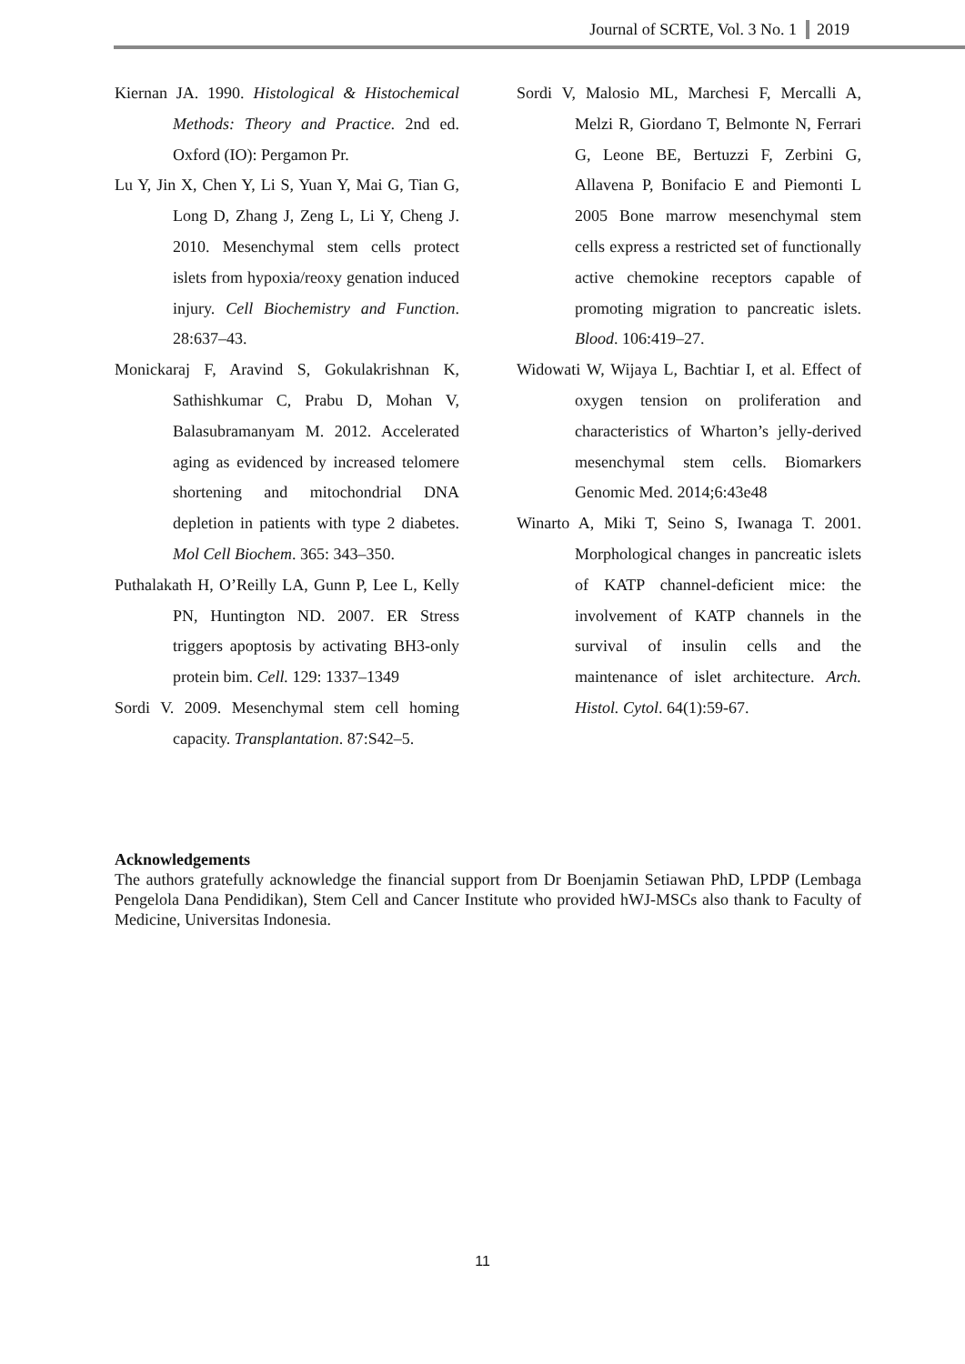Journal of SCRTE, Vol. 3 No. 1 2019
Kiernan JA. 1990. Histological & Histochemical Methods: Theory and Practice. 2nd ed. Oxford (IO): Pergamon Pr.
Lu Y, Jin X, Chen Y, Li S, Yuan Y, Mai G, Tian G, Long D, Zhang J, Zeng L, Li Y, Cheng J. 2010. Mesenchymal stem cells protect islets from hypoxia/reoxy genation induced injury. Cell Biochemistry and Function. 28:637–43.
Monickaraj F, Aravind S, Gokulakrishnan K, Sathishkumar C, Prabu D, Mohan V, Balasubramanyam M. 2012. Accelerated aging as evidenced by increased telomere shortening and mitochondrial DNA depletion in patients with type 2 diabetes. Mol Cell Biochem. 365: 343–350.
Puthalakath H, O’Reilly LA, Gunn P, Lee L, Kelly PN, Huntington ND. 2007. ER Stress triggers apoptosis by activating BH3-only protein bim. Cell. 129: 1337–1349
Sordi V. 2009. Mesenchymal stem cell homing capacity. Transplantation. 87:S42–5.
Sordi V, Malosio ML, Marchesi F, Mercalli A, Melzi R, Giordano T, Belmonte N, Ferrari G, Leone BE, Bertuzzi F, Zerbini G, Allavena P, Bonifacio E and Piemonti L 2005 Bone marrow mesenchymal stem cells express a restricted set of functionally active chemokine receptors capable of promoting migration to pancreatic islets. Blood. 106:419–27.
Widowati W, Wijaya L, Bachtiar I, et al. Effect of oxygen tension on proliferation and characteristics of Wharton’s jelly-derived mesenchymal stem cells. Biomarkers Genomic Med. 2014;6:43e48
Winarto A, Miki T, Seino S, Iwanaga T. 2001. Morphological changes in pancreatic islets of KATP channel-deficient mice: the involvement of KATP channels in the survival of insulin cells and the maintenance of islet architecture. Arch. Histol. Cytol. 64(1):59-67.
Acknowledgements
The authors gratefully acknowledge the financial support from Dr Boenjamin Setiawan PhD, LPDP (Lembaga Pengelola Dana Pendidikan), Stem Cell and Cancer Institute who provided hWJ-MSCs also thank to Faculty of Medicine, Universitas Indonesia.
11